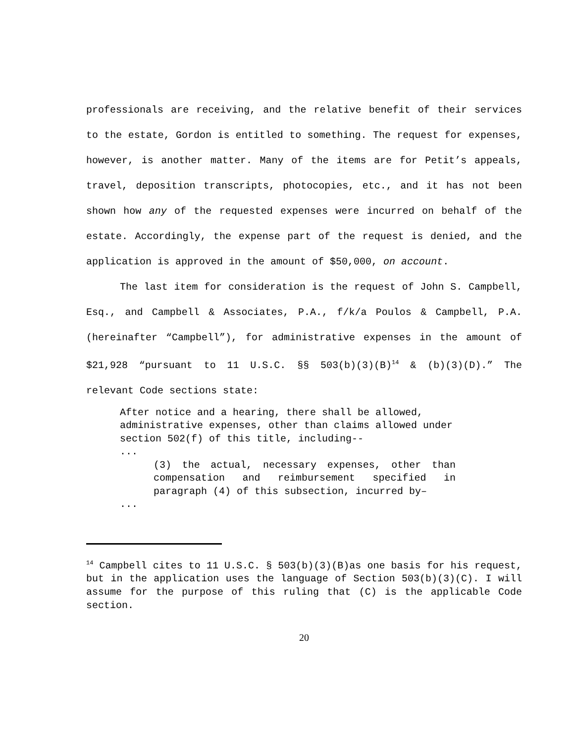professionals are receiving, and the relative benefit of their services to the estate, Gordon is entitled to something. The request for expenses, however, is another matter. Many of the items are for Petit’s appeals, travel, deposition transcripts, photocopies, etc., and it has not been shown how any of the requested expenses were incurred on behalf of the estate. Accordingly, the expense part of the request is denied, and the application is approved in the amount of $50,000, on account.
The last item for consideration is the request of John S. Campbell, Esq., and Campbell & Associates, P.A., f/k/a Poulos & Campbell, P.A. (hereinafter “Campbell”), for administrative expenses in the amount of $21,928 “pursuant to 11 U.S.C. §§ 503(b)(3)(B)<sup>14</sup> & (b)(3)(D).” The relevant Code sections state:
After notice and a hearing, there shall be allowed, administrative expenses, other than claims allowed under section 502(f) of this title, including--
...
(3) the actual, necessary expenses, other than compensation and reimbursement specified in paragraph (4) of this subsection, incurred by–
...
<sup>14</sup> Campbell cites to 11 U.S.C. § 503(b)(3)(B)as one basis for his request, but in the application uses the language of Section 503(b)(3)(C). I will assume for the purpose of this ruling that (C) is the applicable Code section.
20